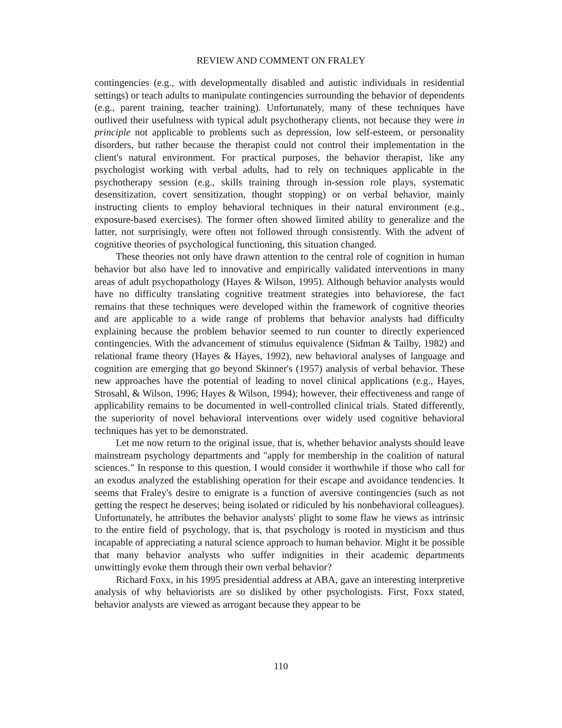REVIEW AND COMMENT ON FRALEY
contingencies (e.g., with developmentally disabled and autistic individuals in residential settings) or teach adults to manipulate contingencies surrounding the behavior of dependents (e.g., parent training, teacher training). Unfortunately, many of these techniques have outlived their usefulness with typical adult psychotherapy clients, not because they were in principle not applicable to problems such as depression, low self-esteem, or personality disorders, but rather because the therapist could not control their implementation in the client's natural environment. For practical purposes, the behavior therapist, like any psychologist working with verbal adults, had to rely on techniques applicable in the psychotherapy session (e.g., skills training through in-session role plays, systematic desensitization, covert sensitization, thought stopping) or on verbal behavior, mainly instructing clients to employ behavioral techniques in their natural environment (e.g., exposure-based exercises). The former often showed limited ability to generalize and the latter, not surprisingly, were often not followed through consistently. With the advent of cognitive theories of psychological functioning, this situation changed.
These theories not only have drawn attention to the central role of cognition in human behavior but also have led to innovative and empirically validated interventions in many areas of adult psychopathology (Hayes & Wilson, 1995). Although behavior analysts would have no difficulty translating cognitive treatment strategies into behaviorese, the fact remains that these techniques were developed within the framework of cognitive theories and are applicable to a wide range of problems that behavior analysts had difficulty explaining because the problem behavior seemed to run counter to directly experienced contingencies. With the advancement of stimulus equivalence (Sidman & Tailby, 1982) and relational frame theory (Hayes & Hayes, 1992), new behavioral analyses of language and cognition are emerging that go beyond Skinner's (1957) analysis of verbal behavior. These new approaches have the potential of leading to novel clinical applications (e.g., Hayes, Strosahl, & Wilson, 1996; Hayes & Wilson, 1994); however, their effectiveness and range of applicability remains to be documented in well-controlled clinical trials. Stated differently, the superiority of novel behavioral interventions over widely used cognitive behavioral techniques has yet to be demonstrated.
Let me now return to the original issue, that is, whether behavior analysts should leave mainstream psychology departments and "apply for membership in the coalition of natural sciences." In response to this question, I would consider it worthwhile if those who call for an exodus analyzed the establishing operation for their escape and avoidance tendencies. It seems that Fraley's desire to emigrate is a function of aversive contingencies (such as not getting the respect he deserves; being isolated or ridiculed by his nonbehavioral colleagues). Unfortunately, he attributes the behavior analysts' plight to some flaw he views as intrinsic to the entire field of psychology, that is, that psychology is rooted in mysticism and thus incapable of appreciating a natural science approach to human behavior. Might it be possible that many behavior analysts who suffer indignities in their academic departments unwittingly evoke them through their own verbal behavior?
Richard Foxx, in his 1995 presidential address at ABA, gave an interesting interpretive analysis of why behaviorists are so disliked by other psychologists. First, Foxx stated, behavior analysts are viewed as arrogant because they appear to be
110